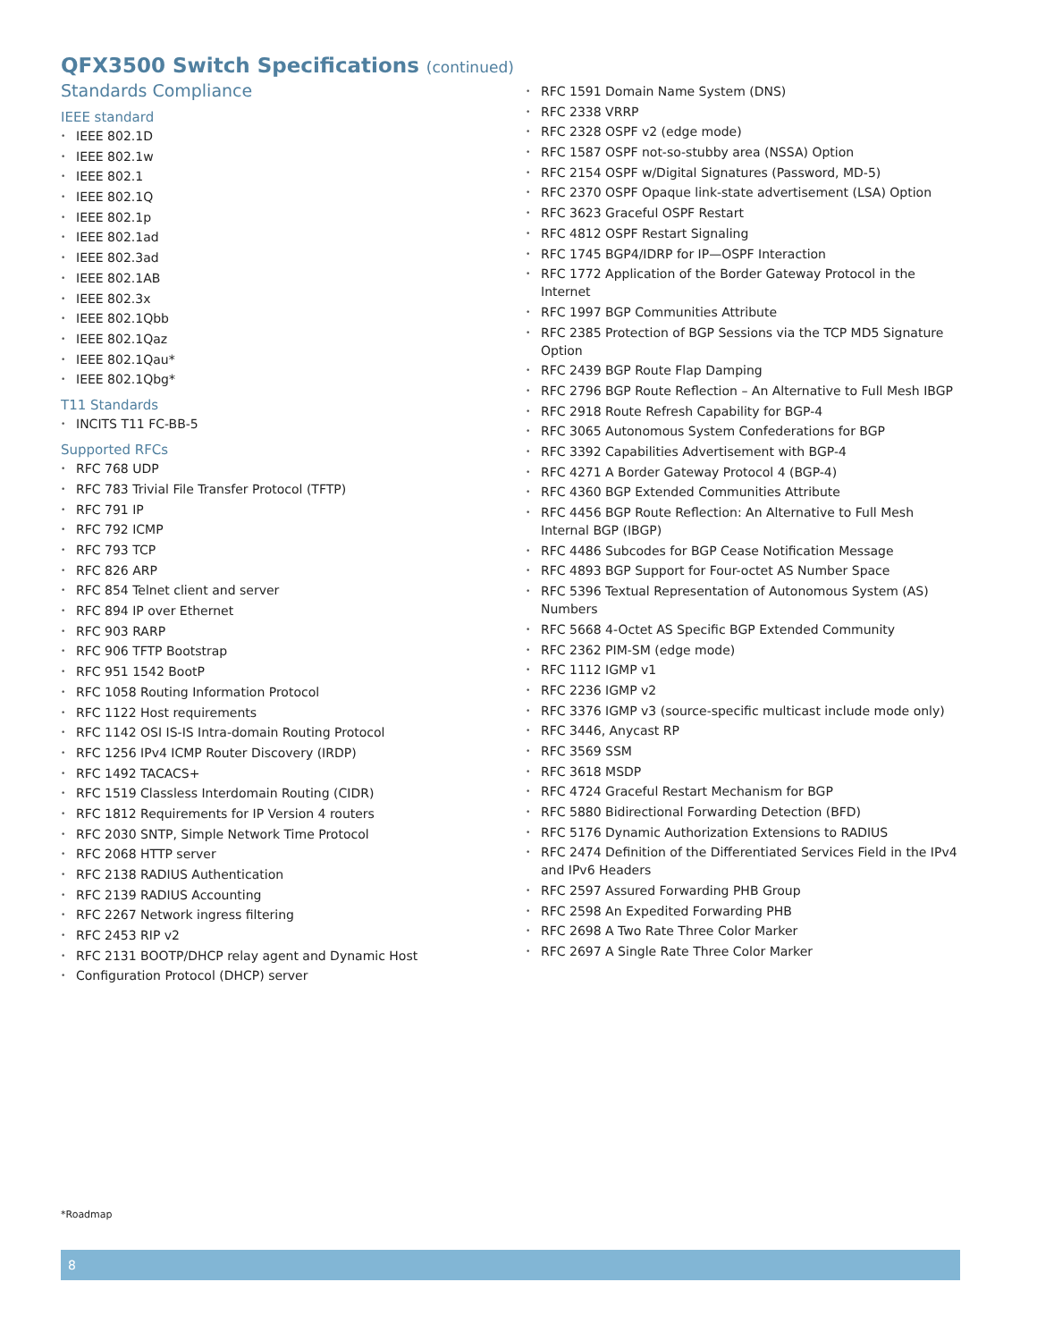QFX3500 Switch Specifications (continued)
Standards Compliance
IEEE standard
IEEE 802.1D
IEEE 802.1w
IEEE 802.1
IEEE 802.1Q
IEEE 802.1p
IEEE 802.1ad
IEEE 802.3ad
IEEE 802.1AB
IEEE 802.3x
IEEE 802.1Qbb
IEEE 802.1Qaz
IEEE 802.1Qau*
IEEE 802.1Qbg*
T11 Standards
INCITS T11 FC-BB-5
Supported RFCs
RFC 768 UDP
RFC 783 Trivial File Transfer Protocol (TFTP)
RFC 791 IP
RFC 792 ICMP
RFC 793 TCP
RFC 826 ARP
RFC 854 Telnet client and server
RFC 894 IP over Ethernet
RFC 903 RARP
RFC 906 TFTP Bootstrap
RFC 951 1542 BootP
RFC 1058 Routing Information Protocol
RFC 1122 Host requirements
RFC 1142 OSI IS-IS Intra-domain Routing Protocol
RFC 1256 IPv4 ICMP Router Discovery (IRDP)
RFC 1492 TACACS+
RFC 1519 Classless Interdomain Routing (CIDR)
RFC 1812 Requirements for IP Version 4 routers
RFC 2030 SNTP, Simple Network Time Protocol
RFC 2068 HTTP server
RFC 2138 RADIUS Authentication
RFC 2139 RADIUS Accounting
RFC 2267 Network ingress filtering
RFC 2453 RIP v2
RFC 2131 BOOTP/DHCP relay agent and Dynamic Host
Configuration Protocol (DHCP) server
RFC 1591 Domain Name System (DNS)
RFC 2338 VRRP
RFC 2328 OSPF v2 (edge mode)
RFC 1587 OSPF not-so-stubby area (NSSA) Option
RFC 2154 OSPF w/Digital Signatures (Password, MD-5)
RFC 2370 OSPF Opaque link-state advertisement (LSA) Option
RFC 3623 Graceful OSPF Restart
RFC 4812 OSPF Restart Signaling
RFC 1745 BGP4/IDRP for IP—OSPF Interaction
RFC 1772 Application of the Border Gateway Protocol in the Internet
RFC 1997 BGP Communities Attribute
RFC 2385 Protection of BGP Sessions via the TCP MD5 Signature Option
RFC 2439 BGP Route Flap Damping
RFC 2796 BGP Route Reflection – An Alternative to Full Mesh IBGP
RFC 2918 Route Refresh Capability for BGP-4
RFC 3065 Autonomous System Confederations for BGP
RFC 3392 Capabilities Advertisement with BGP-4
RFC 4271 A Border Gateway Protocol 4 (BGP-4)
RFC 4360 BGP Extended Communities Attribute
RFC 4456 BGP Route Reflection: An Alternative to Full Mesh Internal BGP (IBGP)
RFC 4486 Subcodes for BGP Cease Notification Message
RFC 4893 BGP Support for Four-octet AS Number Space
RFC 5396 Textual Representation of Autonomous System (AS) Numbers
RFC 5668 4-Octet AS Specific BGP Extended Community
RFC 2362 PIM-SM (edge mode)
RFC 1112 IGMP v1
RFC 2236 IGMP v2
RFC 3376 IGMP v3 (source-specific multicast include mode only)
RFC 3446, Anycast RP
RFC 3569 SSM
RFC 3618 MSDP
RFC 4724 Graceful Restart Mechanism for BGP
RFC 5880 Bidirectional Forwarding Detection (BFD)
RFC 5176 Dynamic Authorization Extensions to RADIUS
RFC 2474 Definition of the Differentiated Services Field in the IPv4 and IPv6 Headers
RFC 2597 Assured Forwarding PHB Group
RFC 2598 An Expedited Forwarding PHB
RFC 2698 A Two Rate Three Color Marker
RFC 2697 A Single Rate Three Color Marker
*Roadmap
8